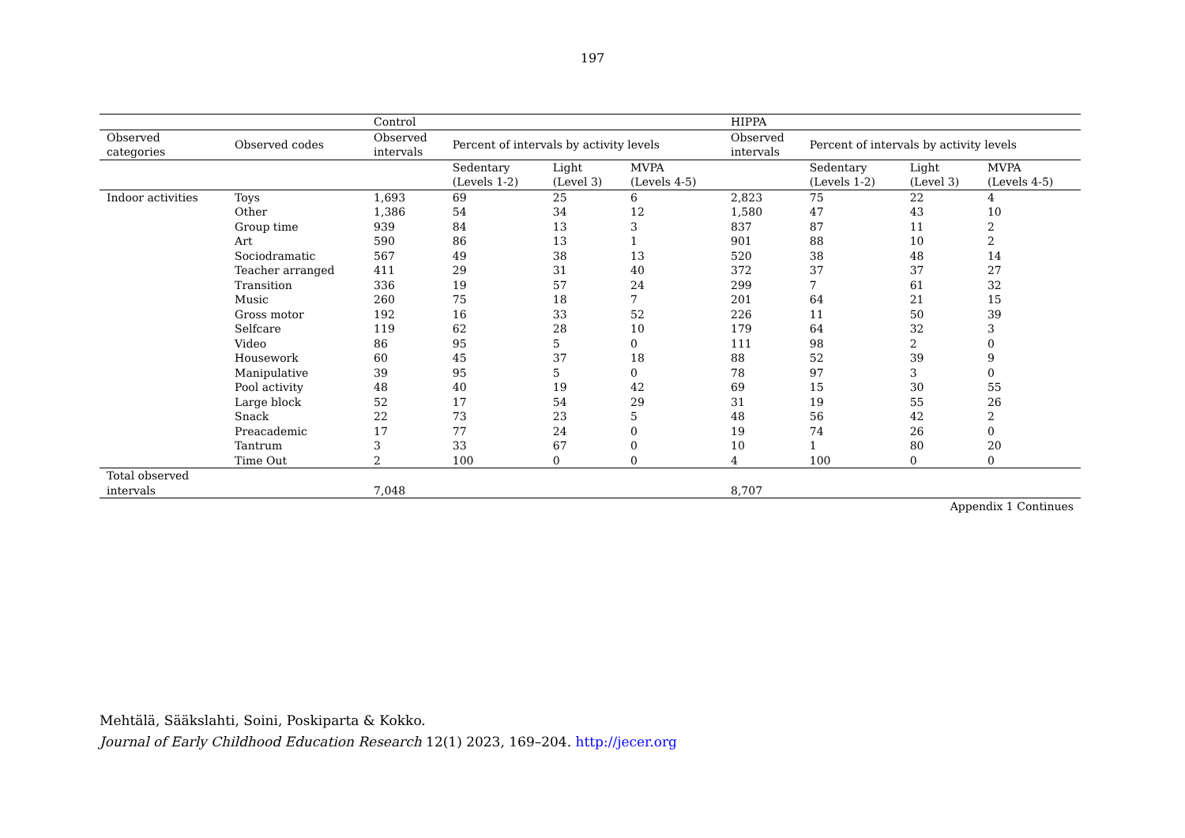197
| | | Control | | | | HIPPA | | | |
| --- | --- | --- | --- | --- | --- | --- | --- | --- | --- |
| Observed categories | Observed codes | Observed intervals | Percent of intervals by activity levels | | | Observed intervals | Percent of intervals by activity levels | | |
| | | | Sedentary (Levels 1-2) | Light (Level 3) | MVPA (Levels 4-5) | | Sedentary (Levels 1-2) | Light (Level 3) | MVPA (Levels 4-5) |
| Indoor activities | Toys | 1,693 | 69 | 25 | 6 | 2,823 | 75 | 22 | 4 |
| | Other | 1,386 | 54 | 34 | 12 | 1,580 | 47 | 43 | 10 |
| | Group time | 939 | 84 | 13 | 3 | 837 | 87 | 11 | 2 |
| | Art | 590 | 86 | 13 | 1 | 901 | 88 | 10 | 2 |
| | Sociodramatic | 567 | 49 | 38 | 13 | 520 | 38 | 48 | 14 |
| | Teacher arranged | 411 | 29 | 31 | 40 | 372 | 37 | 37 | 27 |
| | Transition | 336 | 19 | 57 | 24 | 299 | 7 | 61 | 32 |
| | Music | 260 | 75 | 18 | 7 | 201 | 64 | 21 | 15 |
| | Gross motor | 192 | 16 | 33 | 52 | 226 | 11 | 50 | 39 |
| | Selfcare | 119 | 62 | 28 | 10 | 179 | 64 | 32 | 3 |
| | Video | 86 | 95 | 5 | 0 | 111 | 98 | 2 | 0 |
| | Housework | 60 | 45 | 37 | 18 | 88 | 52 | 39 | 9 |
| | Manipulative | 39 | 95 | 5 | 0 | 78 | 97 | 3 | 0 |
| | Pool activity | 48 | 40 | 19 | 42 | 69 | 15 | 30 | 55 |
| | Large block | 52 | 17 | 54 | 29 | 31 | 19 | 55 | 26 |
| | Snack | 22 | 73 | 23 | 5 | 48 | 56 | 42 | 2 |
| | Preacademic | 17 | 77 | 24 | 0 | 19 | 74 | 26 | 0 |
| | Tantrum | 3 | 33 | 67 | 0 | 10 | 1 | 80 | 20 |
| | Time Out | 2 | 100 | 0 | 0 | 4 | 100 | 0 | 0 |
| Total observed intervals | | 7,048 | | | | 8,707 | | | |
Appendix 1 Continues
Mehtälä, Sääkslahti, Soini, Poskiparta & Kokko.
Journal of Early Childhood Education Research 12(1) 2023, 169–204. http://jecer.org